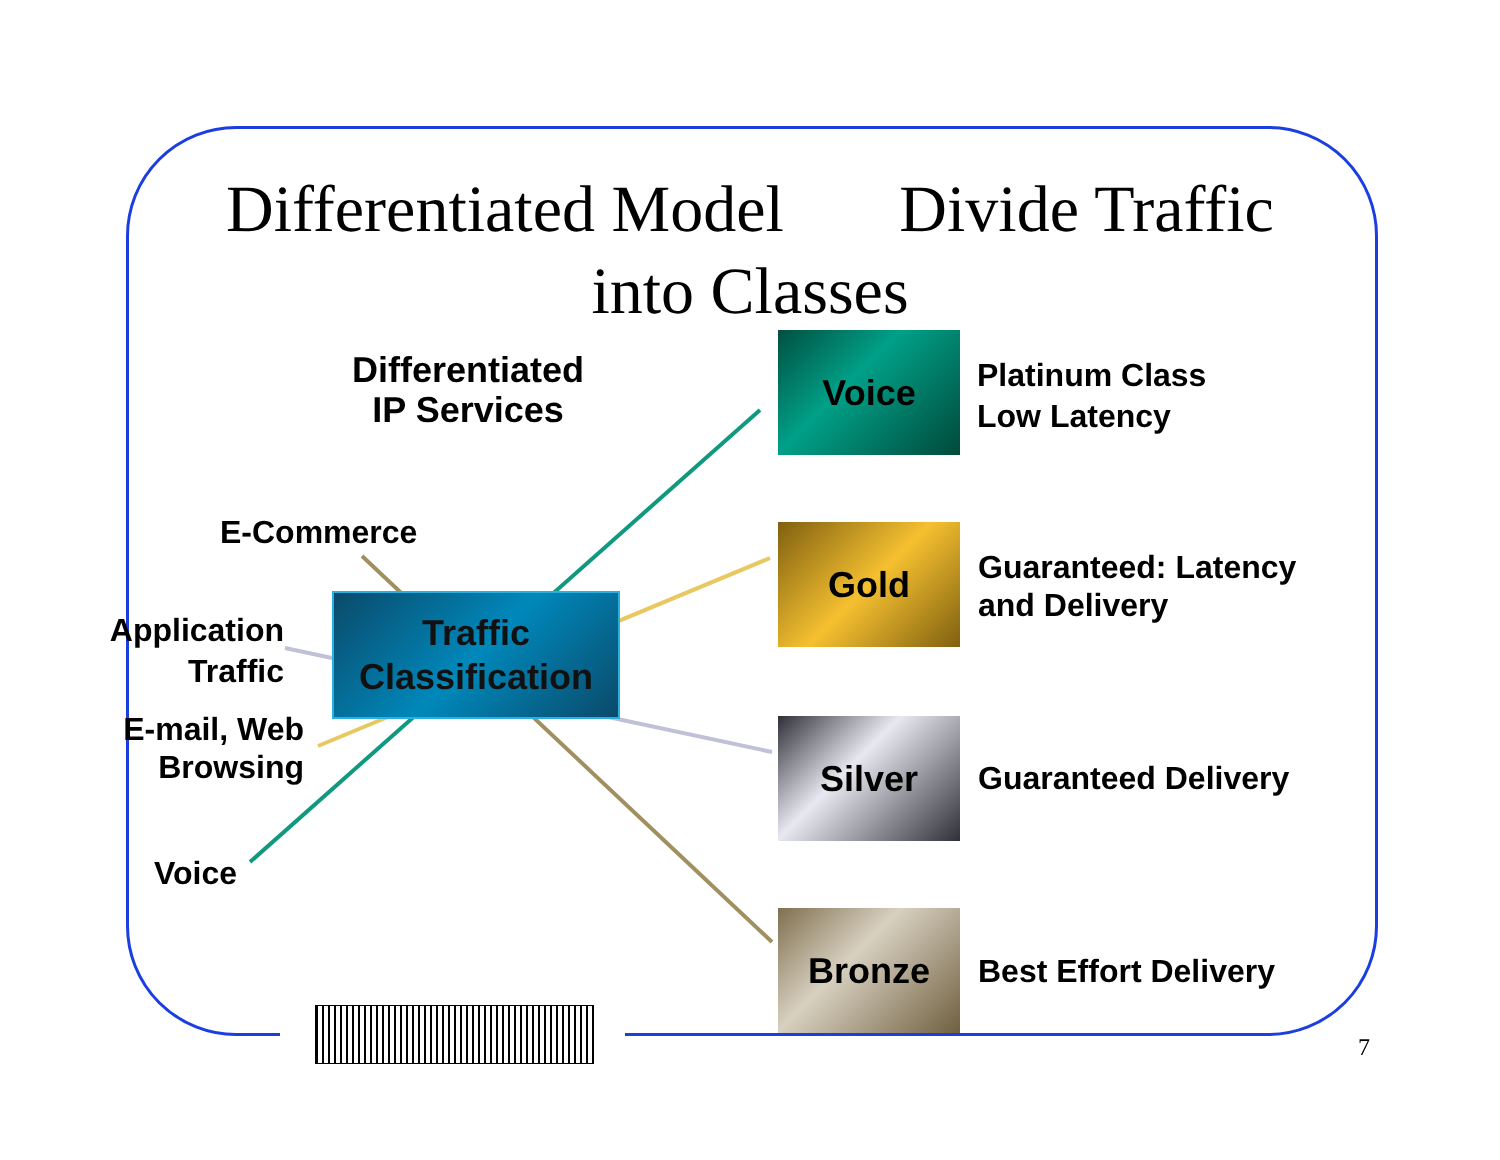Differentiated Model Divide Traffic
into Classes
Differentiated
IP Services
E-Commerce
Application
Traffic
E-mail, Web
Browsing
Voice
Traffic
Classification
Voice
Gold
Silver
Bronze
Platinum Class
Low Latency
Guaranteed: Latency
and Delivery
Guaranteed Delivery
Best Effort Delivery
7